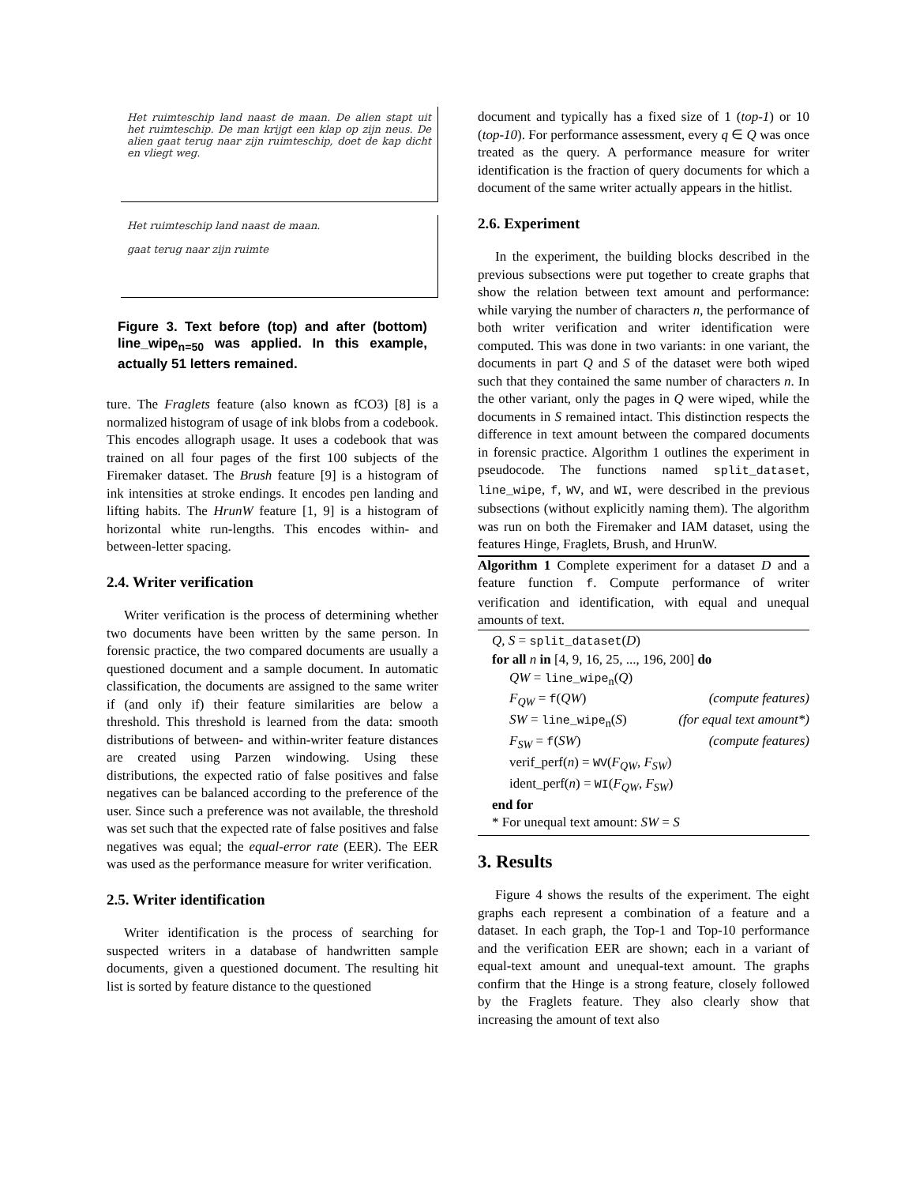Het ruimteschip land naast de maan. De alien stapt uit het ruimteschip. De man krijgt een klap op zijn neus. De alien gaat terug naar zijn ruimteschip, doet de kap dicht en vliegt weg.
Het ruimteschip land naast de maan.
gaat terug naar zijn ruimte
Figure 3. Text before (top) and after (bottom) line_wipe<sub>n=50</sub> was applied. In this example, actually 51 letters remained.
ture. The Fraglets feature (also known as fCO3) [8] is a normalized histogram of usage of ink blobs from a codebook. This encodes allograph usage. It uses a codebook that was trained on all four pages of the first 100 subjects of the Firemaker dataset. The Brush feature [9] is a histogram of ink intensities at stroke endings. It encodes pen landing and lifting habits. The HrunW feature [1, 9] is a histogram of horizontal white run-lengths. This encodes within- and between-letter spacing.
2.4. Writer verification
Writer verification is the process of determining whether two documents have been written by the same person. In forensic practice, the two compared documents are usually a questioned document and a sample document. In automatic classification, the documents are assigned to the same writer if (and only if) their feature similarities are below a threshold. This threshold is learned from the data: smooth distributions of between- and within-writer feature distances are created using Parzen windowing. Using these distributions, the expected ratio of false positives and false negatives can be balanced according to the preference of the user. Since such a preference was not available, the threshold was set such that the expected rate of false positives and false negatives was equal; the equal-error rate (EER). The EER was used as the performance measure for writer verification.
2.5. Writer identification
Writer identification is the process of searching for suspected writers in a database of handwritten sample documents, given a questioned document. The resulting hit list is sorted by feature distance to the questioned
document and typically has a fixed size of 1 (top-1) or 10 (top-10). For performance assessment, every q ∈ Q was once treated as the query. A performance measure for writer identification is the fraction of query documents for which a document of the same writer actually appears in the hitlist.
2.6. Experiment
In the experiment, the building blocks described in the previous subsections were put together to create graphs that show the relation between text amount and performance: while varying the number of characters n, the performance of both writer verification and writer identification were computed. This was done in two variants: in one variant, the documents in part Q and S of the dataset were both wiped such that they contained the same number of characters n. In the other variant, only the pages in Q were wiped, while the documents in S remained intact. This distinction respects the difference in text amount between the compared documents in forensic practice. Algorithm 1 outlines the experiment in pseudocode. The functions named split_dataset, line_wipe, f, WV, and WI, were described in the previous subsections (without explicitly naming them). The algorithm was run on both the Firemaker and IAM dataset, using the features Hinge, Fraglets, Brush, and HrunW.
Algorithm 1 Complete experiment for a dataset D and a feature function f. Compute performance of writer verification and identification, with equal and unequal amounts of text.
Q, S = split_dataset(D)
for all n in [4, 9, 16, 25, ..., 196, 200] do
QW = line_wipe<sub>n</sub>(Q)
F<sub>QW</sub> = f(QW) (compute features)
SW = line_wipe<sub>n</sub>(S) (for equal text amount*)
F<sub>SW</sub> = f(SW) (compute features)
verif_perf(n) = WV(F<sub>QW</sub>, F<sub>SW</sub>)
ident_perf(n) = WI(F<sub>QW</sub>, F<sub>SW</sub>)
end for
* For unequal text amount: SW = S
3. Results
Figure 4 shows the results of the experiment. The eight graphs each represent a combination of a feature and a dataset. In each graph, the Top-1 and Top-10 performance and the verification EER are shown; each in a variant of equal-text amount and unequal-text amount. The graphs confirm that the Hinge is a strong feature, closely followed by the Fraglets feature. They also clearly show that increasing the amount of text also